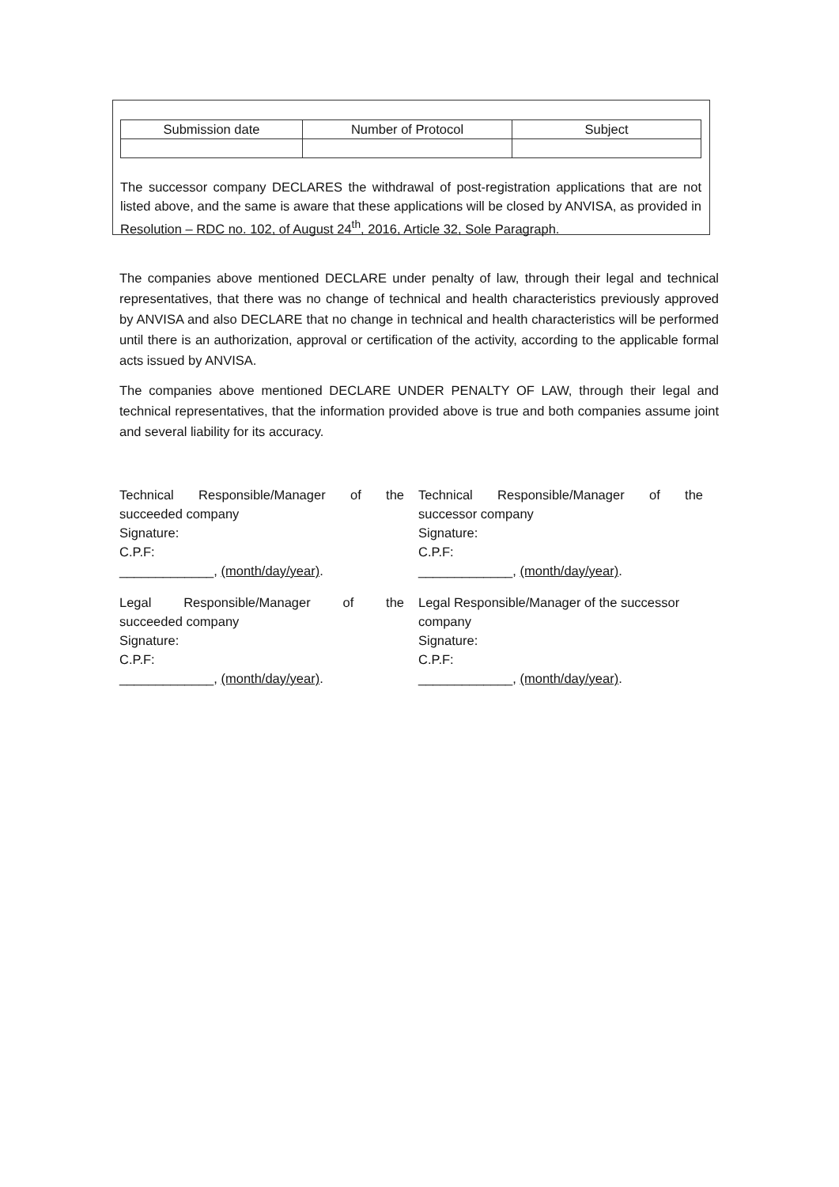| Submission date | Number of Protocol | Subject |
| --- | --- | --- |
The successor company DECLARES the withdrawal of post-registration applications that are not listed above, and the same is aware that these applications will be closed by ANVISA, as provided in Resolution – RDC no. 102, of August 24<sup>th</sup>, 2016, Article 32, Sole Paragraph.
The companies above mentioned DECLARE under penalty of law, through their legal and technical representatives, that there was no change of technical and health characteristics previously approved by ANVISA and also DECLARE that no change in technical and health characteristics will be performed until there is an authorization, approval or certification of the activity, according to the applicable formal acts issued by ANVISA.
The companies above mentioned DECLARE UNDER PENALTY OF LAW, through their legal and technical representatives, that the information provided above is true and both companies assume joint and several liability for its accuracy.
Technical Responsible/Manager of the
succeeded company
Signature:
C.P.F:
_____________, (month/day/year).
Technical Responsible/Manager of the
successor company
Signature:
C.P.F:
_____________, (month/day/year).
Legal Responsible/Manager of the
succeeded company
Signature:
C.P.F:
_____________, (month/day/year).
Legal Responsible/Manager of the successor company
Signature:
C.P.F:
_____________, (month/day/year).